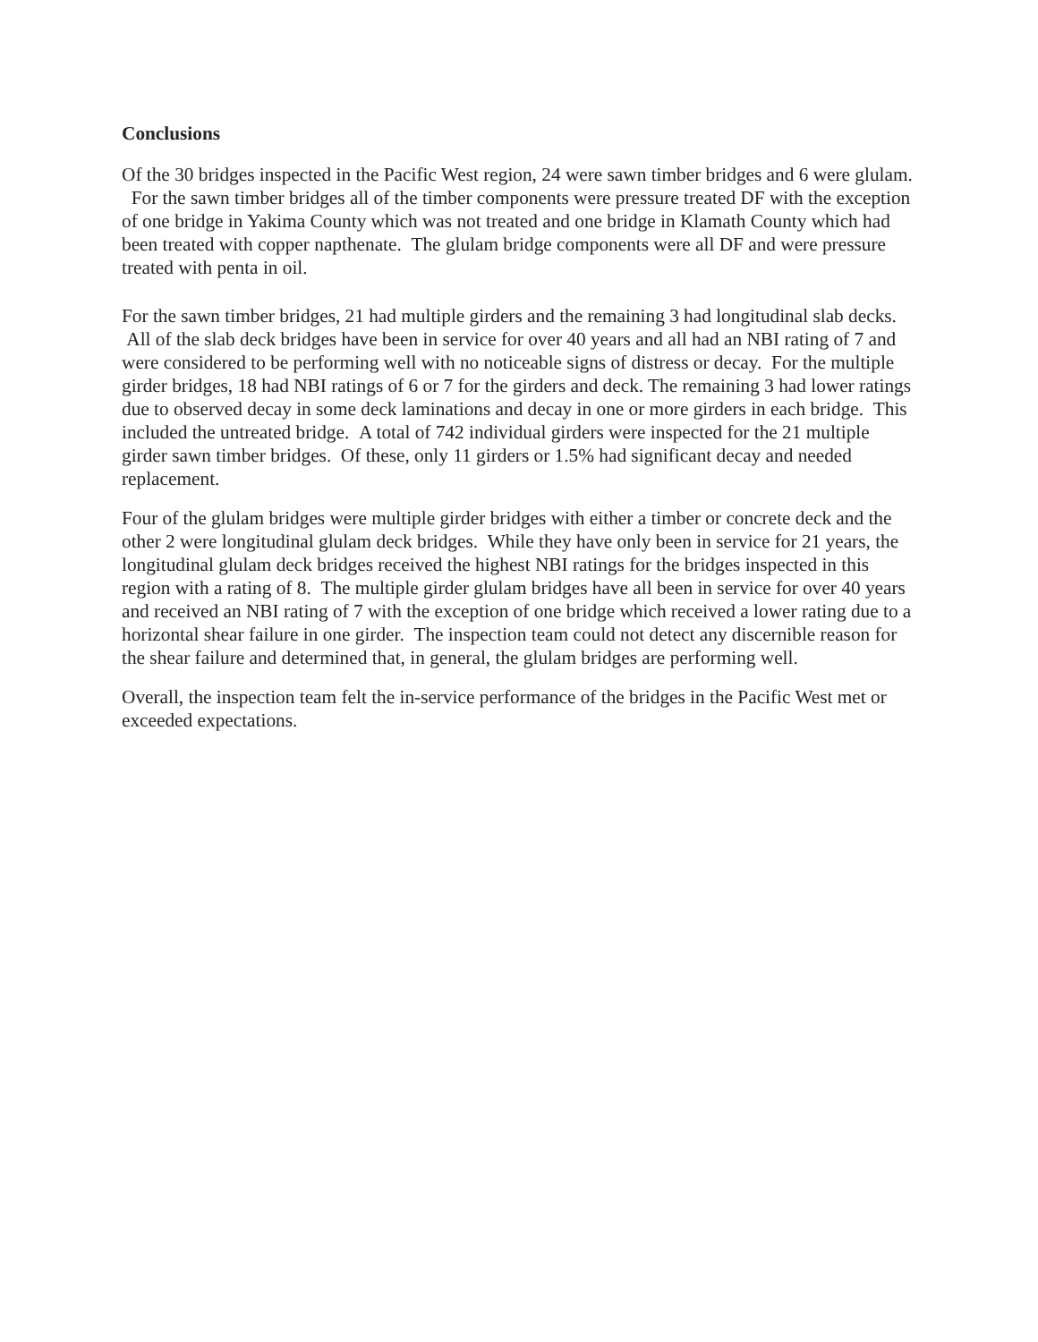Conclusions
Of the 30 bridges inspected in the Pacific West region, 24 were sawn timber bridges and 6 were glulam. For the sawn timber bridges all of the timber components were pressure treated DF with the exception of one bridge in Yakima County which was not treated and one bridge in Klamath County which had been treated with copper napthenate. The glulam bridge components were all DF and were pressure treated with penta in oil.
For the sawn timber bridges, 21 had multiple girders and the remaining 3 had longitudinal slab decks. All of the slab deck bridges have been in service for over 40 years and all had an NBI rating of 7 and were considered to be performing well with no noticeable signs of distress or decay. For the multiple girder bridges, 18 had NBI ratings of 6 or 7 for the girders and deck. The remaining 3 had lower ratings due to observed decay in some deck laminations and decay in one or more girders in each bridge. This included the untreated bridge. A total of 742 individual girders were inspected for the 21 multiple girder sawn timber bridges. Of these, only 11 girders or 1.5% had significant decay and needed replacement.
Four of the glulam bridges were multiple girder bridges with either a timber or concrete deck and the other 2 were longitudinal glulam deck bridges. While they have only been in service for 21 years, the longitudinal glulam deck bridges received the highest NBI ratings for the bridges inspected in this region with a rating of 8. The multiple girder glulam bridges have all been in service for over 40 years and received an NBI rating of 7 with the exception of one bridge which received a lower rating due to a horizontal shear failure in one girder. The inspection team could not detect any discernible reason for the shear failure and determined that, in general, the glulam bridges are performing well.
Overall, the inspection team felt the in-service performance of the bridges in the Pacific West met or exceeded expectations.